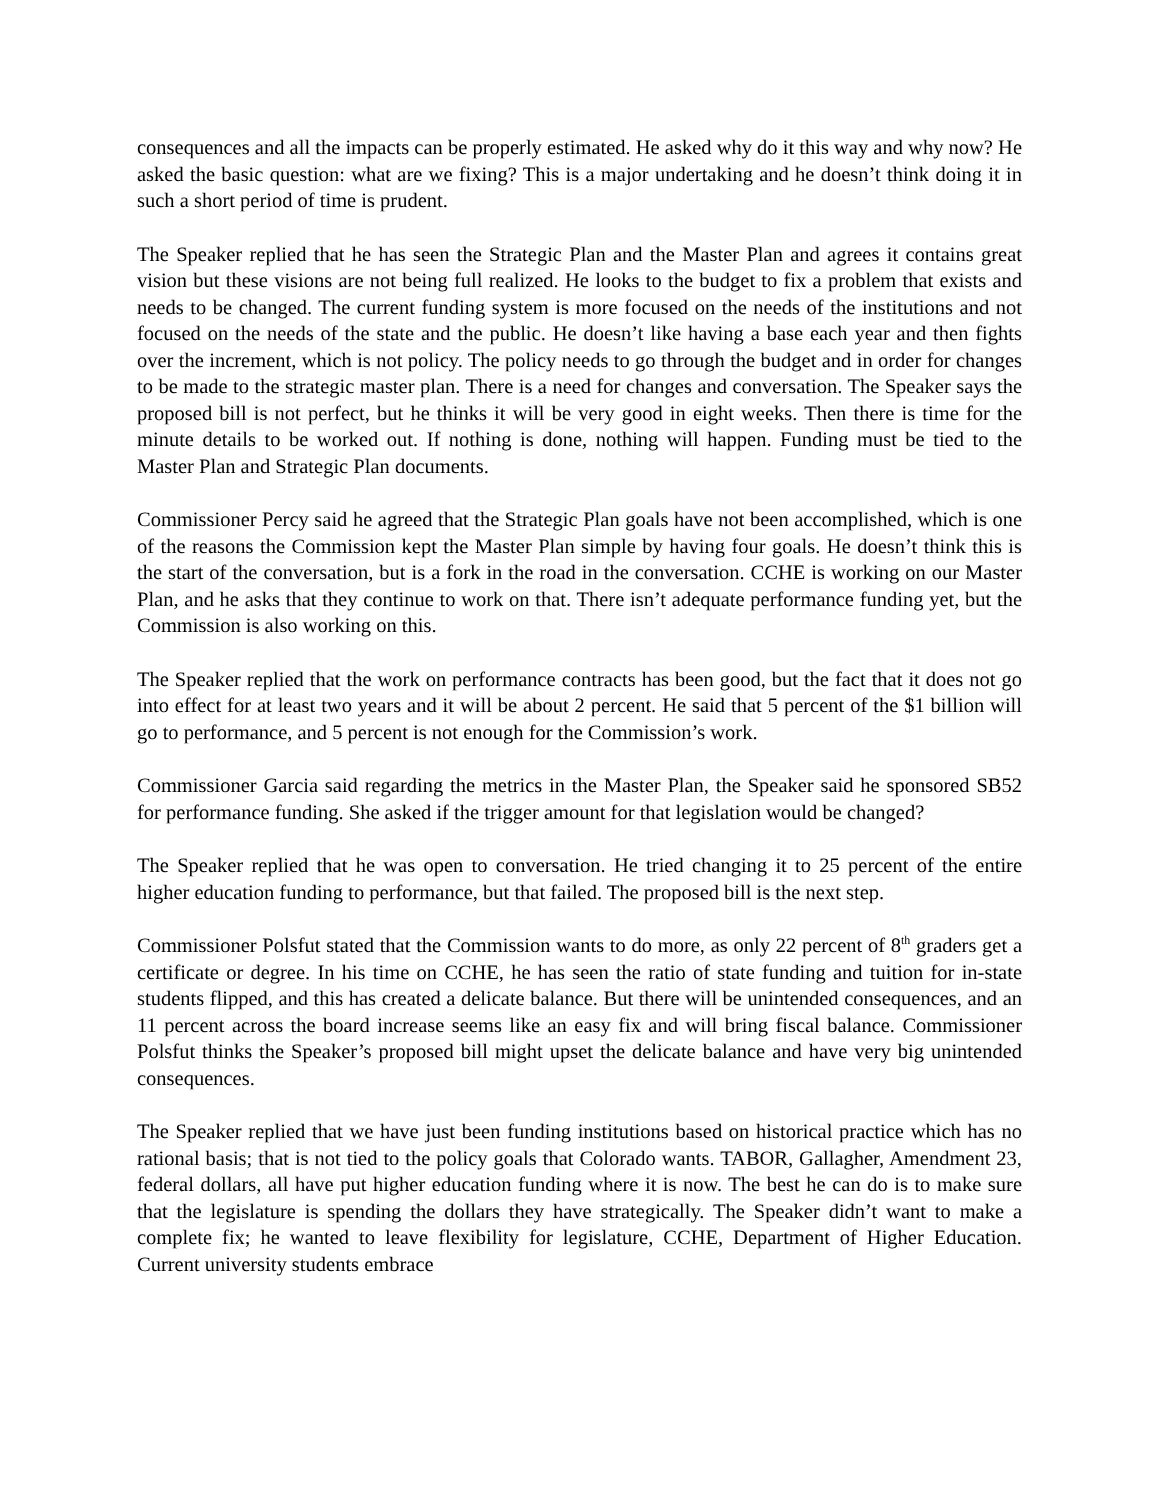consequences and all the impacts can be properly estimated. He asked why do it this way and why now? He asked the basic question: what are we fixing? This is a major undertaking and he doesn’t think doing it in such a short period of time is prudent.
The Speaker replied that he has seen the Strategic Plan and the Master Plan and agrees it contains great vision but these visions are not being full realized. He looks to the budget to fix a problem that exists and needs to be changed. The current funding system is more focused on the needs of the institutions and not focused on the needs of the state and the public. He doesn’t like having a base each year and then fights over the increment, which is not policy. The policy needs to go through the budget and in order for changes to be made to the strategic master plan. There is a need for changes and conversation. The Speaker says the proposed bill is not perfect, but he thinks it will be very good in eight weeks. Then there is time for the minute details to be worked out. If nothing is done, nothing will happen. Funding must be tied to the Master Plan and Strategic Plan documents.
Commissioner Percy said he agreed that the Strategic Plan goals have not been accomplished, which is one of the reasons the Commission kept the Master Plan simple by having four goals. He doesn’t think this is the start of the conversation, but is a fork in the road in the conversation. CCHE is working on our Master Plan, and he asks that they continue to work on that. There isn’t adequate performance funding yet, but the Commission is also working on this.
The Speaker replied that the work on performance contracts has been good, but the fact that it does not go into effect for at least two years and it will be about 2 percent. He said that 5 percent of the $1 billion will go to performance, and 5 percent is not enough for the Commission’s work.
Commissioner Garcia said regarding the metrics in the Master Plan, the Speaker said he sponsored SB52 for performance funding. She asked if the trigger amount for that legislation would be changed?
The Speaker replied that he was open to conversation. He tried changing it to 25 percent of the entire higher education funding to performance, but that failed. The proposed bill is the next step.
Commissioner Polsfut stated that the Commission wants to do more, as only 22 percent of 8<sup>th</sup> graders get a certificate or degree. In his time on CCHE, he has seen the ratio of state funding and tuition for in-state students flipped, and this has created a delicate balance. But there will be unintended consequences, and an 11 percent across the board increase seems like an easy fix and will bring fiscal balance. Commissioner Polsfut thinks the Speaker’s proposed bill might upset the delicate balance and have very big unintended consequences.
The Speaker replied that we have just been funding institutions based on historical practice which has no rational basis; that is not tied to the policy goals that Colorado wants. TABOR, Gallagher, Amendment 23, federal dollars, all have put higher education funding where it is now. The best he can do is to make sure that the legislature is spending the dollars they have strategically. The Speaker didn’t want to make a complete fix; he wanted to leave flexibility for legislature, CCHE, Department of Higher Education. Current university students embrace